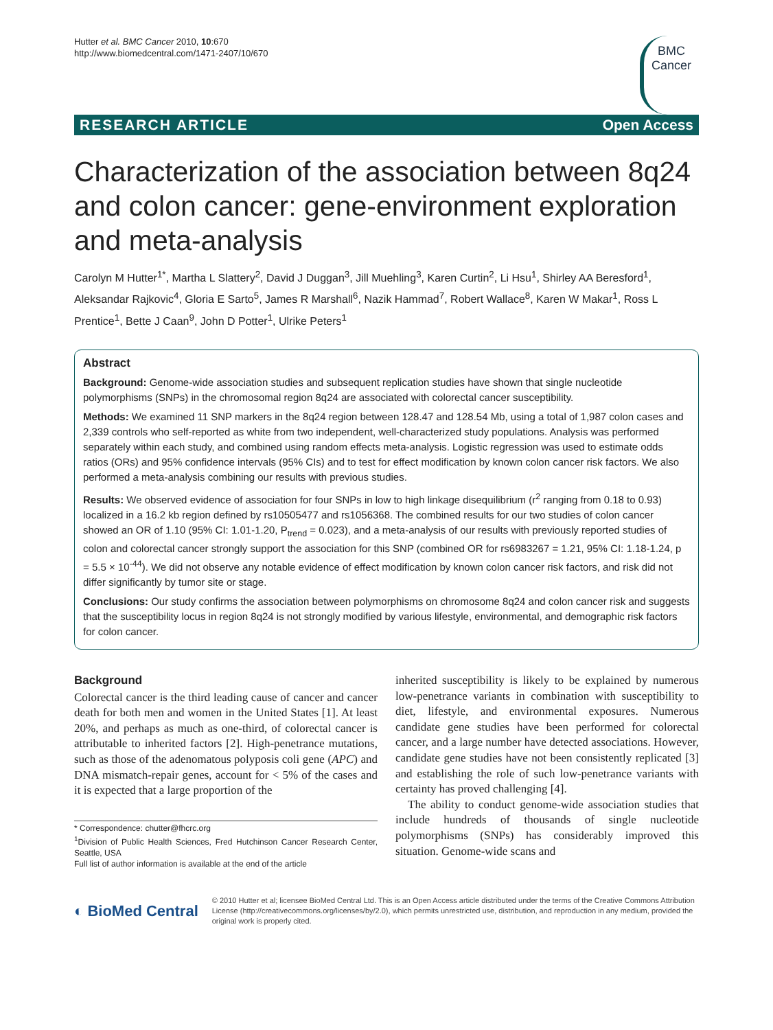Hutter et al. BMC Cancer 2010, 10:670
http://www.biomedcentral.com/1471-2407/10/670
BMC
Cancer
RESEARCH ARTICLE Open Access
Characterization of the association between 8q24 and colon cancer: gene-environment exploration and meta-analysis
Carolyn M Hutter<sup>1*</sup>, Martha L Slattery<sup>2</sup>, David J Duggan<sup>3</sup>, Jill Muehling<sup>3</sup>, Karen Curtin<sup>2</sup>, Li Hsu<sup>1</sup>, Shirley AA Beresford<sup>1</sup>, Aleksandar Rajkovic<sup>4</sup>, Gloria E Sarto<sup>5</sup>, James R Marshall<sup>6</sup>, Nazik Hammad<sup>7</sup>, Robert Wallace<sup>8</sup>, Karen W Makar<sup>1</sup>, Ross L Prentice<sup>1</sup>, Bette J Caan<sup>9</sup>, John D Potter<sup>1</sup>, Ulrike Peters<sup>1</sup>
Abstract
Background: Genome-wide association studies and subsequent replication studies have shown that single nucleotide polymorphisms (SNPs) in the chromosomal region 8q24 are associated with colorectal cancer susceptibility.
Methods: We examined 11 SNP markers in the 8q24 region between 128.47 and 128.54 Mb, using a total of 1,987 colon cases and 2,339 controls who self-reported as white from two independent, well-characterized study populations. Analysis was performed separately within each study, and combined using random effects meta-analysis. Logistic regression was used to estimate odds ratios (ORs) and 95% confidence intervals (95% CIs) and to test for effect modification by known colon cancer risk factors. We also performed a meta-analysis combining our results with previous studies.
Results: We observed evidence of association for four SNPs in low to high linkage disequilibrium (r<sup>2</sup> ranging from 0.18 to 0.93) localized in a 16.2 kb region defined by rs10505477 and rs1056368. The combined results for our two studies of colon cancer showed an OR of 1.10 (95% CI: 1.01-1.20, P<sub>trend</sub> = 0.023), and a meta-analysis of our results with previously reported studies of colon and colorectal cancer strongly support the association for this SNP (combined OR for rs6983267 = 1.21, 95% CI: 1.18-1.24, p = 5.5 × 10<sup>-44</sup>). We did not observe any notable evidence of effect modification by known colon cancer risk factors, and risk did not differ significantly by tumor site or stage.
Conclusions: Our study confirms the association between polymorphisms on chromosome 8q24 and colon cancer risk and suggests that the susceptibility locus in region 8q24 is not strongly modified by various lifestyle, environmental, and demographic risk factors for colon cancer.
Background
Colorectal cancer is the third leading cause of cancer and cancer death for both men and women in the United States [1]. At least 20%, and perhaps as much as one-third, of colorectal cancer is attributable to inherited factors [2]. High-penetrance mutations, such as those of the adenomatous polyposis coli gene (APC) and DNA mismatch-repair genes, account for < 5% of the cases and it is expected that a large proportion of the
* Correspondence: chutter@fhcrc.org
<sup>1</sup> Division of Public Health Sciences, Fred Hutchinson Cancer Research Center, Seattle, USA
Full list of author information is available at the end of the article
inherited susceptibility is likely to be explained by numerous low-penetrance variants in combination with susceptibility to diet, lifestyle, and environmental exposures. Numerous candidate gene studies have been performed for colorectal cancer, and a large number have detected associations. However, candidate gene studies have not been consistently replicated [3] and establishing the role of such low-penetrance variants with certainty has proved challenging [4].
The ability to conduct genome-wide association studies that include hundreds of thousands of single nucleotide polymorphisms (SNPs) has considerably improved this situation. Genome-wide scans and
◐ BioMed Central
© 2010 Hutter et al; licensee BioMed Central Ltd. This is an Open Access article distributed under the terms of the Creative Commons Attribution License (http://creativecommons.org/licenses/by/2.0), which permits unrestricted use, distribution, and reproduction in any medium, provided the original work is properly cited.